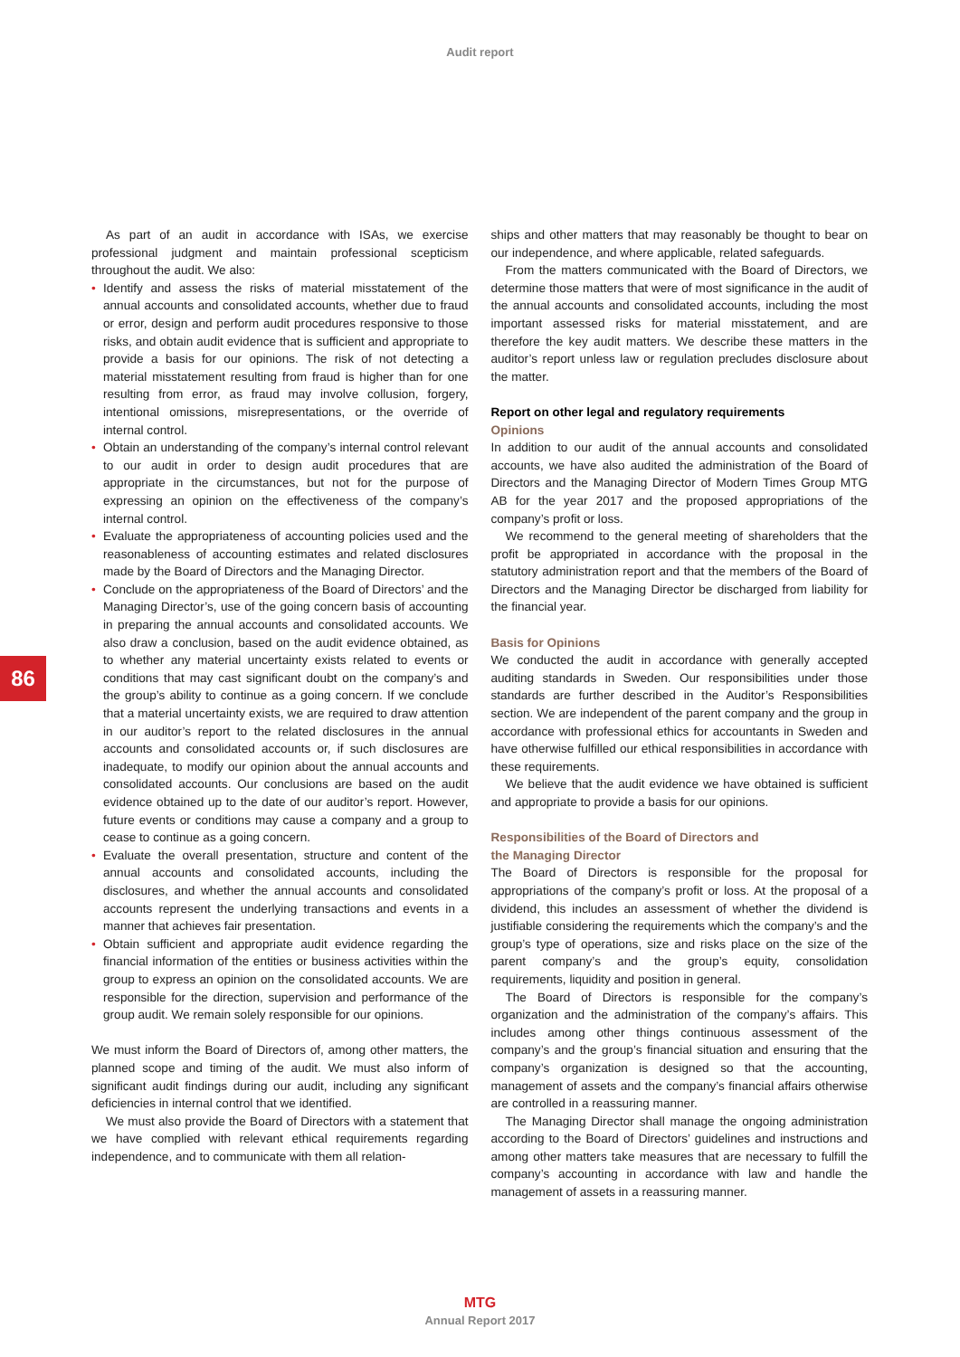Audit report
86
As part of an audit in accordance with ISAs, we exercise professional judgment and maintain professional scepticism throughout the audit. We also:
• Identify and assess the risks of material misstatement of the annual accounts and consolidated accounts, whether due to fraud or error, design and perform audit procedures responsive to those risks, and obtain audit evidence that is sufficient and appropriate to provide a basis for our opinions. The risk of not detecting a material misstatement resulting from fraud is higher than for one resulting from error, as fraud may involve collusion, forgery, intentional omissions, misrepresentations, or the override of internal control.
• Obtain an understanding of the company’s internal control relevant to our audit in order to design audit procedures that are appropriate in the circumstances, but not for the purpose of expressing an opinion on the effectiveness of the company’s internal control.
• Evaluate the appropriateness of accounting policies used and the reasonableness of accounting estimates and related disclosures made by the Board of Directors and the Managing Director.
• Conclude on the appropriateness of the Board of Directors’ and the Managing Director’s, use of the going concern basis of accounting in preparing the annual accounts and consolidated accounts. We also draw a conclusion, based on the audit evidence obtained, as to whether any material uncertainty exists related to events or conditions that may cast significant doubt on the company’s and the group’s ability to continue as a going concern. If we conclude that a material uncertainty exists, we are required to draw attention in our auditor’s report to the related disclosures in the annual accounts and consolidated accounts or, if such disclosures are inadequate, to modify our opinion about the annual accounts and consolidated accounts. Our conclusions are based on the audit evidence obtained up to the date of our auditor’s report. However, future events or conditions may cause a company and a group to cease to continue as a going concern.
• Evaluate the overall presentation, structure and content of the annual accounts and consolidated accounts, including the disclosures, and whether the annual accounts and consolidated accounts represent the underlying transactions and events in a manner that achieves fair presentation.
• Obtain sufficient and appropriate audit evidence regarding the financial information of the entities or business activities within the group to express an opinion on the consolidated accounts. We are responsible for the direction, supervision and performance of the group audit. We remain solely responsible for our opinions.
We must inform the Board of Directors of, among other matters, the planned scope and timing of the audit. We must also inform of significant audit findings during our audit, including any significant deficiencies in internal control that we identified.
We must also provide the Board of Directors with a statement that we have complied with relevant ethical requirements regarding independence, and to communicate with them all relation-
ships and other matters that may reasonably be thought to bear on our independence, and where applicable, related safeguards.
From the matters communicated with the Board of Directors, we determine those matters that were of most significance in the audit of the annual accounts and consolidated accounts, including the most important assessed risks for material misstatement, and are therefore the key audit matters. We describe these matters in the auditor’s report unless law or regulation precludes disclosure about the matter.
Report on other legal and regulatory requirements
Opinions
In addition to our audit of the annual accounts and consolidated accounts, we have also audited the administration of the Board of Directors and the Managing Director of Modern Times Group MTG AB for the year 2017 and the proposed appropriations of the company’s profit or loss.
We recommend to the general meeting of shareholders that the profit be appropriated in accordance with the proposal in the statutory administration report and that the members of the Board of Directors and the Managing Director be discharged from liability for the financial year.
Basis for Opinions
We conducted the audit in accordance with generally accepted auditing standards in Sweden. Our responsibilities under those standards are further described in the Auditor’s Responsibilities section. We are independent of the parent company and the group in accordance with professional ethics for accountants in Sweden and have otherwise fulfilled our ethical responsibilities in accordance with these requirements.
We believe that the audit evidence we have obtained is sufficient and appropriate to provide a basis for our opinions.
Responsibilities of the Board of Directors and
the Managing Director
The Board of Directors is responsible for the proposal for appropriations of the company’s profit or loss. At the proposal of a dividend, this includes an assessment of whether the dividend is justifiable considering the requirements which the company’s and the group’s type of operations, size and risks place on the size of the parent company’s and the group’s equity, consolidation requirements, liquidity and position in general.
The Board of Directors is responsible for the company’s organization and the administration of the company’s affairs. This includes among other things continuous assessment of the company’s and the group’s financial situation and ensuring that the company’s organization is designed so that the accounting, management of assets and the company’s financial affairs otherwise are controlled in a reassuring manner.
The Managing Director shall manage the ongoing administration according to the Board of Directors’ guidelines and instructions and among other matters take measures that are necessary to fulfill the company’s accounting in accordance with law and handle the management of assets in a reassuring manner.
MTG
Annual Report 2017